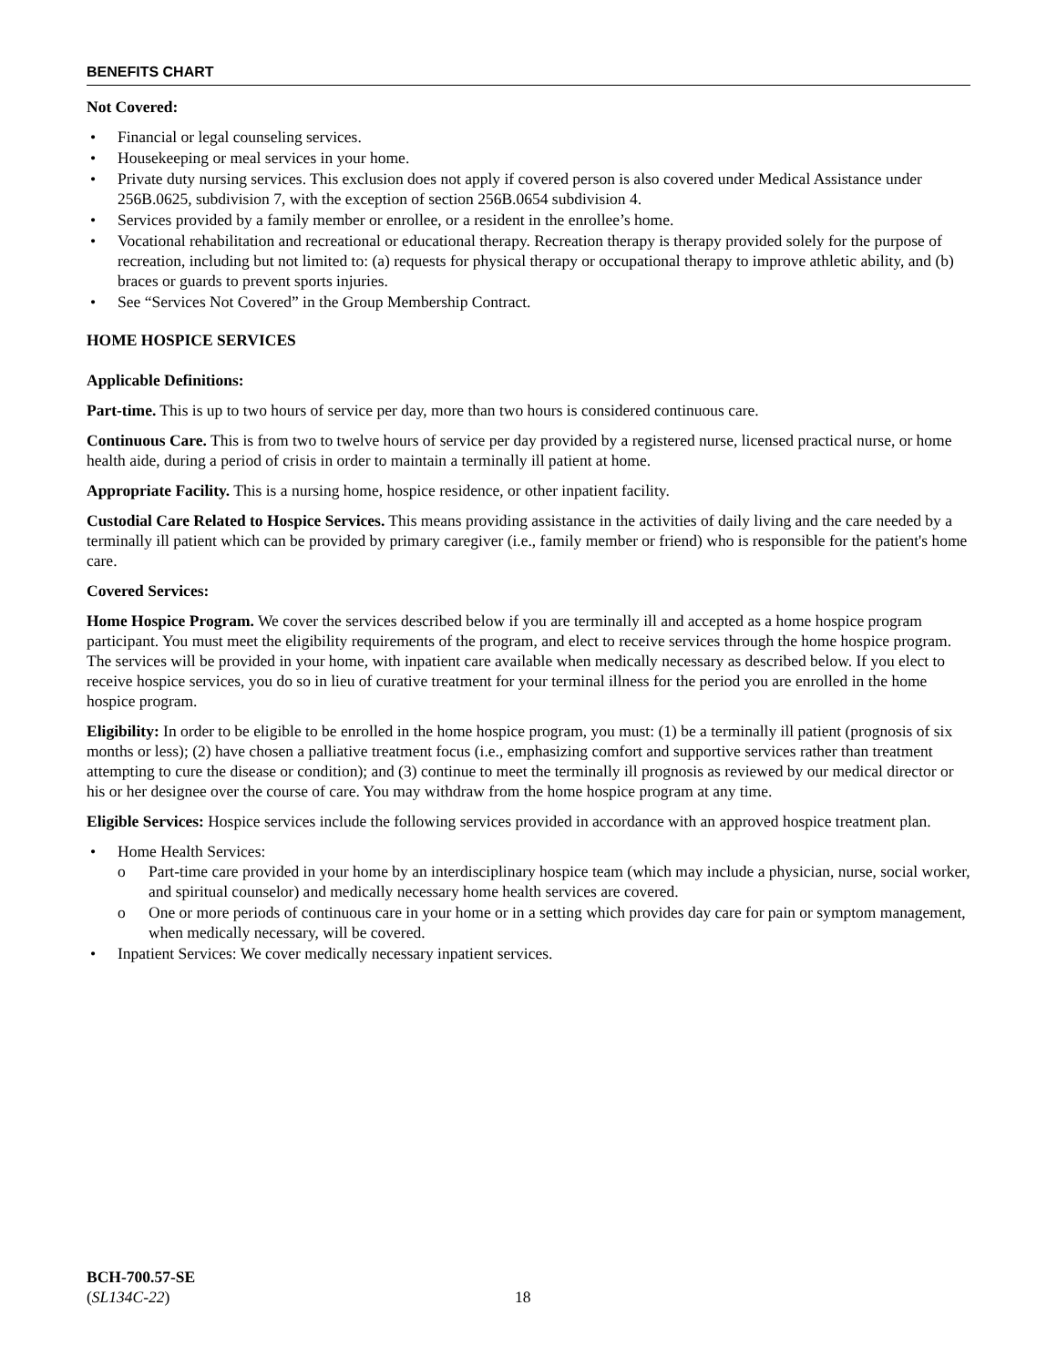BENEFITS CHART
Not Covered:
Financial or legal counseling services.
Housekeeping or meal services in your home.
Private duty nursing services. This exclusion does not apply if covered person is also covered under Medical Assistance under 256B.0625, subdivision 7, with the exception of section 256B.0654 subdivision 4.
Services provided by a family member or enrollee, or a resident in the enrollee’s home.
Vocational rehabilitation and recreational or educational therapy. Recreation therapy is therapy provided solely for the purpose of recreation, including but not limited to: (a) requests for physical therapy or occupational therapy to improve athletic ability, and (b) braces or guards to prevent sports injuries.
See “Services Not Covered” in the Group Membership Contract.
HOME HOSPICE SERVICES
Applicable Definitions:
Part-time. This is up to two hours of service per day, more than two hours is considered continuous care.
Continuous Care. This is from two to twelve hours of service per day provided by a registered nurse, licensed practical nurse, or home health aide, during a period of crisis in order to maintain a terminally ill patient at home.
Appropriate Facility. This is a nursing home, hospice residence, or other inpatient facility.
Custodial Care Related to Hospice Services. This means providing assistance in the activities of daily living and the care needed by a terminally ill patient which can be provided by primary caregiver (i.e., family member or friend) who is responsible for the patient's home care.
Covered Services:
Home Hospice Program. We cover the services described below if you are terminally ill and accepted as a home hospice program participant. You must meet the eligibility requirements of the program, and elect to receive services through the home hospice program. The services will be provided in your home, with inpatient care available when medically necessary as described below. If you elect to receive hospice services, you do so in lieu of curative treatment for your terminal illness for the period you are enrolled in the home hospice program.
Eligibility: In order to be eligible to be enrolled in the home hospice program, you must: (1) be a terminally ill patient (prognosis of six months or less); (2) have chosen a palliative treatment focus (i.e., emphasizing comfort and supportive services rather than treatment attempting to cure the disease or condition); and (3) continue to meet the terminally ill prognosis as reviewed by our medical director or his or her designee over the course of care. You may withdraw from the home hospice program at any time.
Eligible Services: Hospice services include the following services provided in accordance with an approved hospice treatment plan.
Home Health Services:
o Part-time care provided in your home by an interdisciplinary hospice team (which may include a physician, nurse, social worker, and spiritual counselor) and medically necessary home health services are covered.
o One or more periods of continuous care in your home or in a setting which provides day care for pain or symptom management, when medically necessary, will be covered.
Inpatient Services: We cover medically necessary inpatient services.
BCH-700.57-SE
(SL134C-22)
18